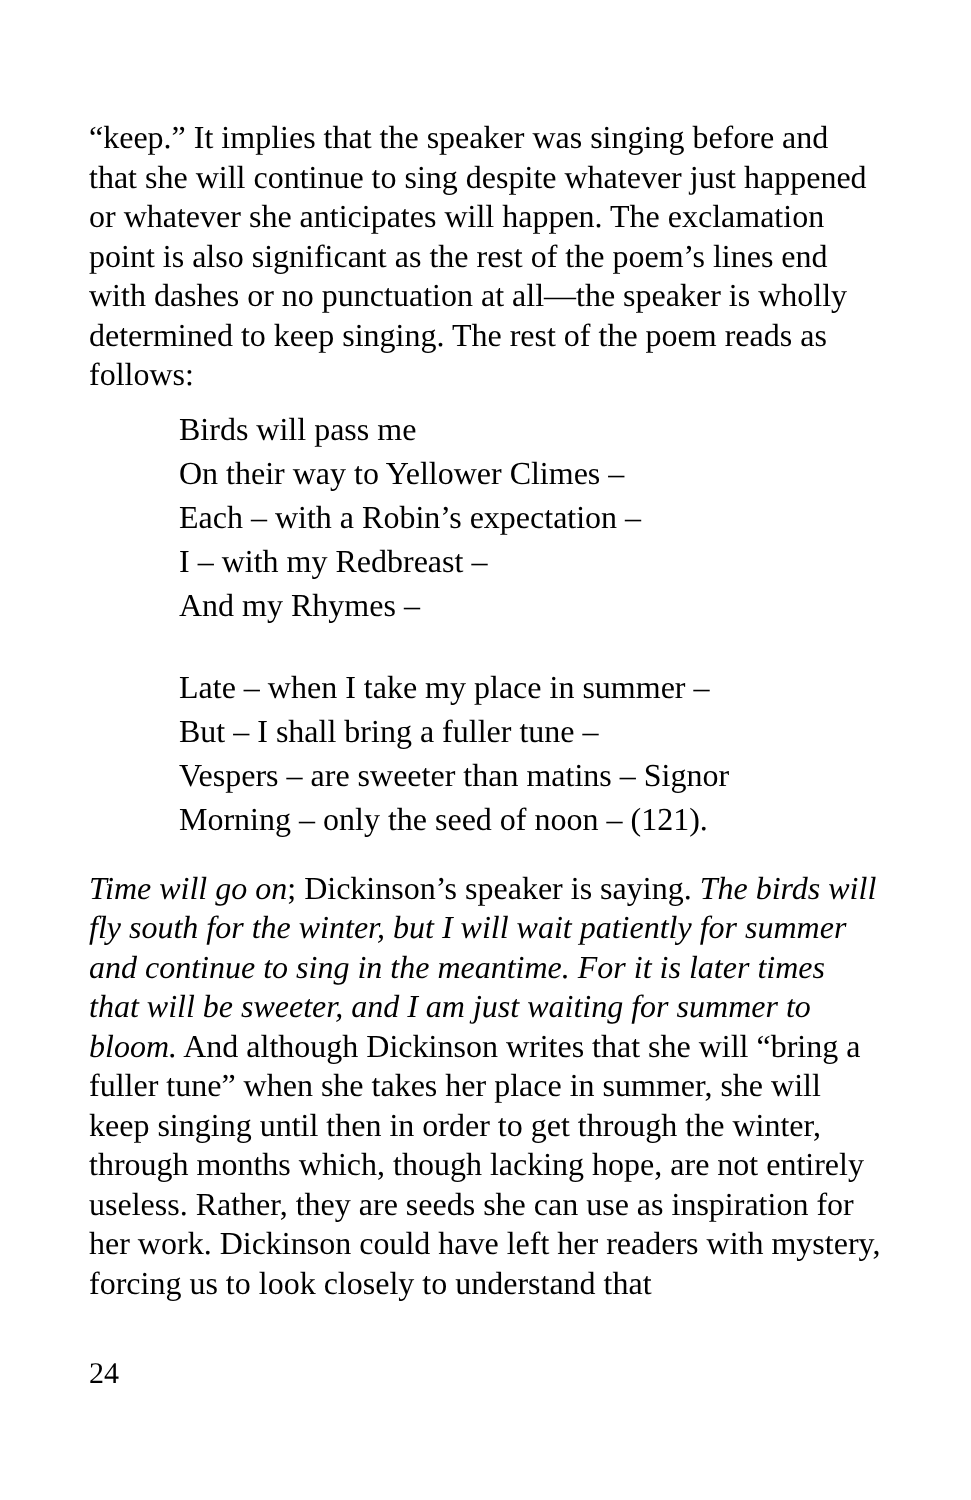“keep.” It implies that the speaker was singing before and that she will continue to sing despite whatever just happened or whatever she anticipates will happen. The exclamation point is also significant as the rest of the poem’s lines end with dashes or no punctuation at all—the speaker is wholly determined to keep singing. The rest of the poem reads as follows:
Birds will pass me
On their way to Yellower Climes –
Each – with a Robin’s expectation –
I – with my Redbreast –
And my Rhymes –
Late – when I take my place in summer –
But – I shall bring a fuller tune –
Vespers – are sweeter than matins – Signor
Morning – only the seed of noon – (121).
Time will go on; Dickinson’s speaker is saying. The birds will fly south for the winter, but I will wait patiently for summer and continue to sing in the meantime. For it is later times that will be sweeter, and I am just waiting for summer to bloom. And although Dickinson writes that she will “bring a fuller tune” when she takes her place in summer, she will keep singing until then in order to get through the winter, through months which, though lacking hope, are not entirely useless. Rather, they are seeds she can use as inspiration for her work. Dickinson could have left her readers with mystery, forcing us to look closely to understand that
24